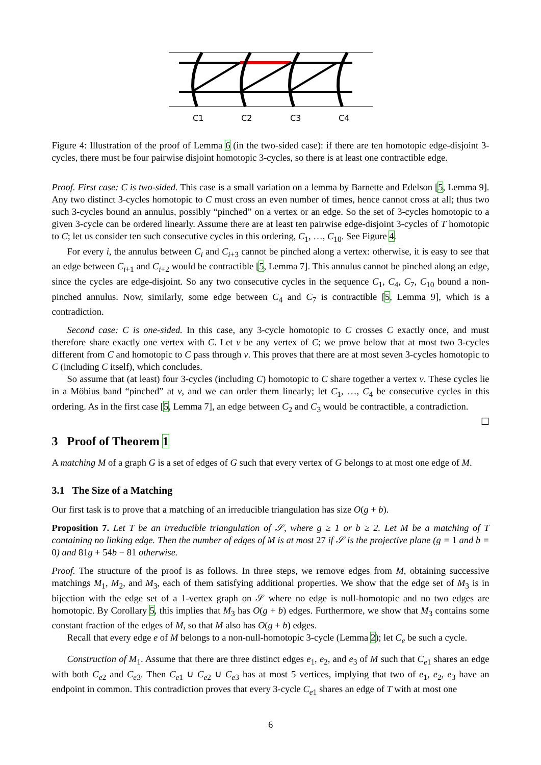C1
C2
C3
C4
Figure 4: Illustration of the proof of Lemma 6 (in the two-sided case): if there are ten homotopic edge-disjoint 3-cycles, there must be four pairwise disjoint homotopic 3-cycles, so there is at least one contractible edge.
Proof. First case: C is two-sided. This case is a small variation on a lemma by Barnette and Edelson [5, Lemma 9]. Any two distinct 3-cycles homotopic to C must cross an even number of times, hence cannot cross at all; thus two such 3-cycles bound an annulus, possibly “pinched” on a vertex or an edge. So the set of 3-cycles homotopic to a given 3-cycle can be ordered linearly. Assume there are at least ten pairwise edge-disjoint 3-cycles of T homotopic to C; let us consider ten such consecutive cycles in this ordering, C<sub>1</sub>, …, C<sub>10</sub>. See Figure 4.
For every i, the annulus between C<sub>i</sub> and C<sub>i+3</sub> cannot be pinched along a vertex: otherwise, it is easy to see that an edge between C<sub>i+1</sub> and C<sub>i+2</sub> would be contractible [5, Lemma 7]. This annulus cannot be pinched along an edge, since the cycles are edge-disjoint. So any two consecutive cycles in the sequence C<sub>1</sub>, C<sub>4</sub>, C<sub>7</sub>, C<sub>10</sub> bound a non-pinched annulus. Now, similarly, some edge between C<sub>4</sub> and C<sub>7</sub> is contractible [5, Lemma 9], which is a contradiction.
Second case: C is one-sided. In this case, any 3-cycle homotopic to C crosses C exactly once, and must therefore share exactly one vertex with C. Let v be any vertex of C; we prove below that at most two 3-cycles different from C and homotopic to C pass through v. This proves that there are at most seven 3-cycles homotopic to C (including C itself), which concludes.
So assume that (at least) four 3-cycles (including C) homotopic to C share together a vertex v. These cycles lie in a Möbius band “pinched” at v, and we can order them linearly; let C<sub>1</sub>, …, C<sub>4</sub> be consecutive cycles in this ordering. As in the first case [5, Lemma 7], an edge between C<sub>2</sub> and C<sub>3</sub> would be contractible, a contradiction. ☐
3 Proof of Theorem 1
A matching M of a graph G is a set of edges of G such that every vertex of G belongs to at most one edge of M.
3.1 The Size of a Matching
Our first task is to prove that a matching of an irreducible triangulation has size O(g + b).
Proposition 7. Let T be an irreducible triangulation of 𝒮, where g ≥ 1 or b ≥ 2. Let M be a matching of T containing no linking edge. Then the number of edges of M is at most 27 if 𝒮 is the projective plane (g = 1 and b = 0) and 81g + 54b − 81 otherwise.
Proof. The structure of the proof is as follows. In three steps, we remove edges from M, obtaining successive matchings M<sub>1</sub>, M<sub>2</sub>, and M<sub>3</sub>, each of them satisfying additional properties. We show that the edge set of M<sub>3</sub> is in bijection with the edge set of a 1-vertex graph on 𝒮 where no edge is null-homotopic and no two edges are homotopic. By Corollary 5, this implies that M<sub>3</sub> has O(g + b) edges. Furthermore, we show that M<sub>3</sub> contains some constant fraction of the edges of M, so that M also has O(g + b) edges.
Recall that every edge e of M belongs to a non-null-homotopic 3-cycle (Lemma 2); let C<sub>e</sub> be such a cycle.
Construction of M<sub>1</sub>. Assume that there are three distinct edges e<sub>1</sub>, e<sub>2</sub>, and e<sub>3</sub> of M such that C<sub>e1</sub> shares an edge with both C<sub>e2</sub> and C<sub>e3</sub>. Then C<sub>e1</sub> ∪ C<sub>e2</sub> ∪ C<sub>e3</sub> has at most 5 vertices, implying that two of e<sub>1</sub>, e<sub>2</sub>, e<sub>3</sub> have an endpoint in common. This contradiction proves that every 3-cycle C<sub>e1</sub> shares an edge of T with at most one
6